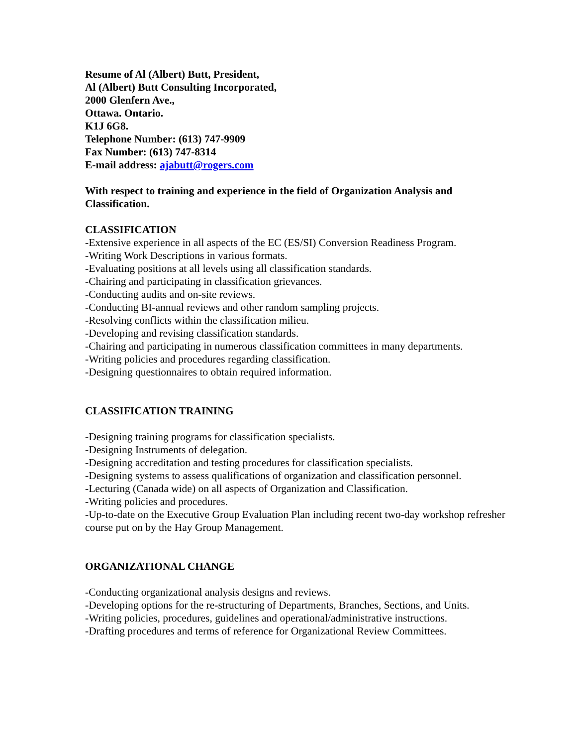Resume of Al (Albert) Butt, President,
Al (Albert) Butt Consulting Incorporated,
2000 Glenfern Ave.,
Ottawa. Ontario.
K1J 6G8.
Telephone Number: (613) 747-9909
Fax Number: (613) 747-8314
E-mail address: ajabutt@rogers.com
With respect to training and experience in the field of Organization Analysis and Classification.
CLASSIFICATION
-Extensive experience in all aspects of the EC (ES/SI) Conversion Readiness Program.
-Writing Work Descriptions in various formats.
-Evaluating positions at all levels using all classification standards.
-Chairing and participating in classification grievances.
-Conducting audits and on-site reviews.
-Conducting BI-annual reviews and other random sampling projects.
-Resolving conflicts within the classification milieu.
-Developing and revising classification standards.
-Chairing and participating in numerous classification committees in many departments.
-Writing policies and procedures regarding classification.
-Designing questionnaires to obtain required information.
CLASSIFICATION TRAINING
-Designing training programs for classification specialists.
-Designing Instruments of delegation.
-Designing accreditation and testing procedures for classification specialists.
-Designing systems to assess qualifications of organization and classification personnel.
-Lecturing (Canada wide) on all aspects of Organization and Classification.
-Writing policies and procedures.
-Up-to-date on the Executive Group Evaluation Plan including recent two-day workshop refresher course put on by the Hay Group Management.
ORGANIZATIONAL CHANGE
-Conducting organizational analysis designs and reviews.
-Developing options for the re-structuring of Departments, Branches, Sections, and Units.
-Writing policies, procedures, guidelines and operational/administrative instructions.
-Drafting procedures and terms of reference for Organizational Review Committees.